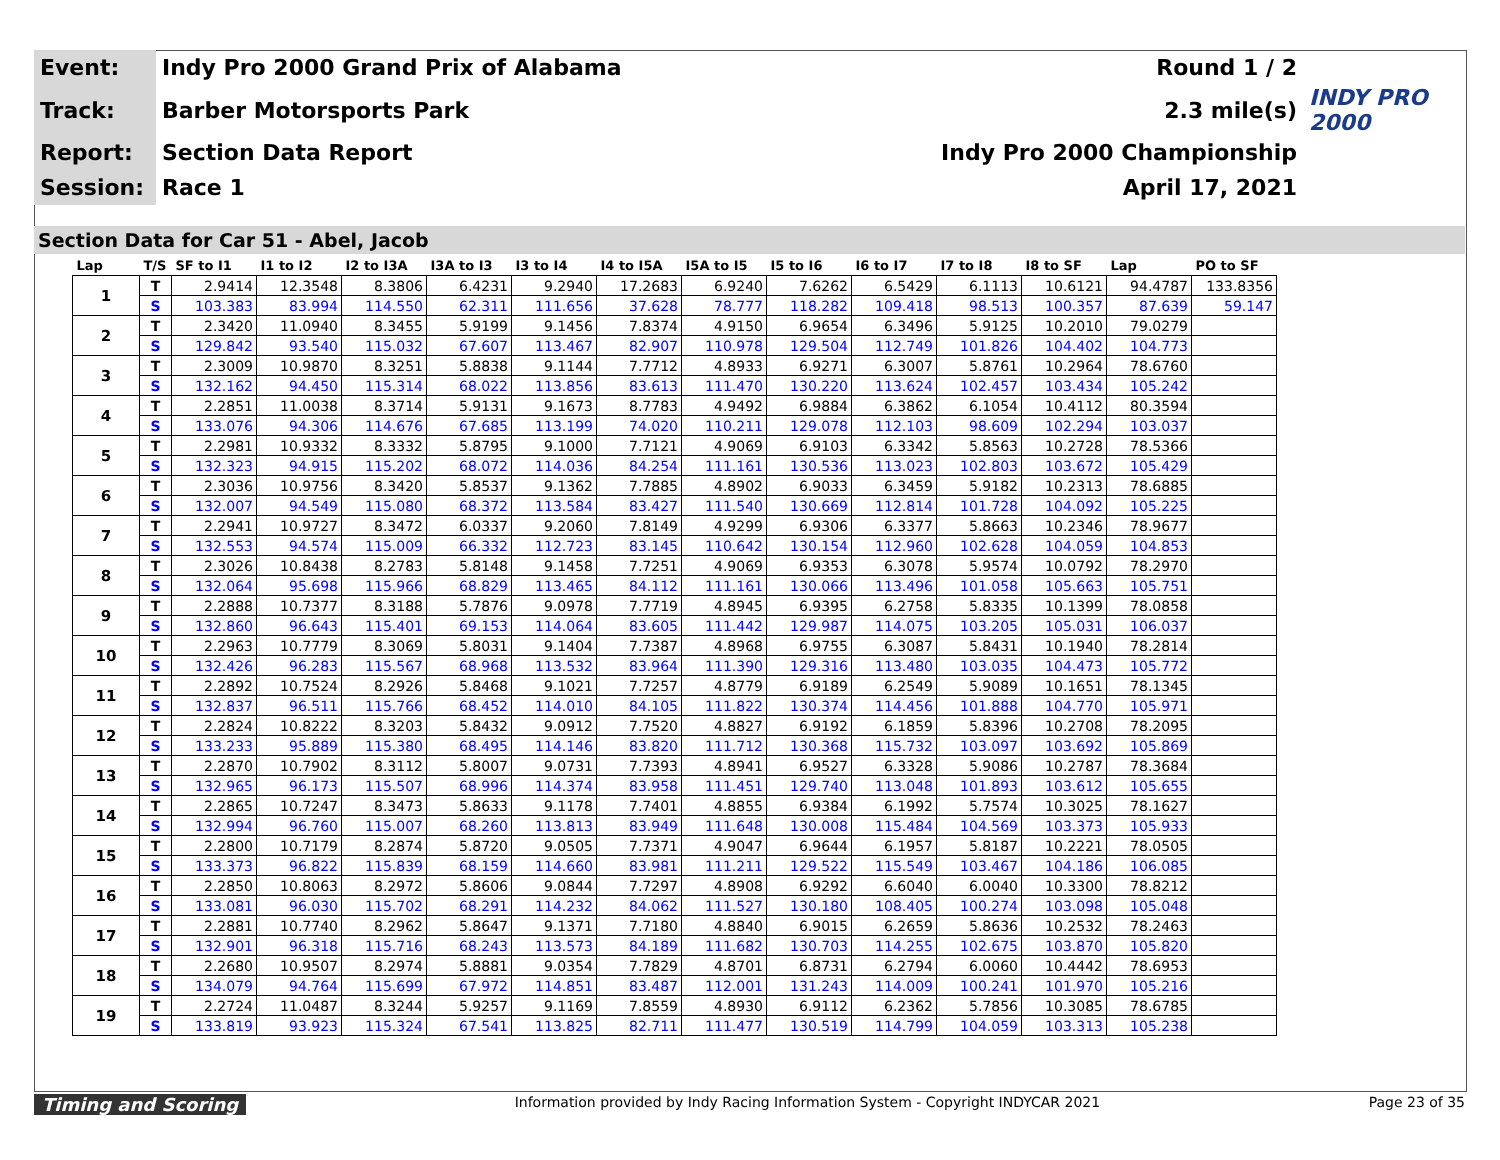| Event: | Indy Pro 2000 Grand Prix of Alabama | Round 1 / 2 | |
| Track: | Barber Motorsports Park | 2.3 mile(s) | INDY PRO 2000 |
| Report: | Section Data Report | Indy Pro 2000 Championship | |
| Session: | Race 1 | April 17, 2021 | |
Section Data for Car 51 - Abel, Jacob
| Lap | T/S | SF to I1 | I1 to I2 | I2 to I3A | I3A to I3 | I3 to I4 | I4 to I5A | I5A to I5 | I5 to I6 | I6 to I7 | I7 to I8 | I8 to SF | Lap | PO to SF |
| --- | --- | --- | --- | --- | --- | --- | --- | --- | --- | --- | --- | --- | --- | --- |
| 1 | T | 2.9414 | 12.3548 | 8.3806 | 6.4231 | 9.2940 | 17.2683 | 6.9240 | 7.6262 | 6.5429 | 6.1113 | 10.6121 | 94.4787 | 133.8356 |
| | S | 103.383 | 83.994 | 114.550 | 62.311 | 111.656 | 37.628 | 78.777 | 118.282 | 109.418 | 98.513 | 100.357 | 87.639 | 59.147 |
| 2 | T | 2.3420 | 11.0940 | 8.3455 | 5.9199 | 9.1456 | 7.8374 | 4.9150 | 6.9654 | 6.3496 | 5.9125 | 10.2010 | 79.0279 | |
| | S | 129.842 | 93.540 | 115.032 | 67.607 | 113.467 | 82.907 | 110.978 | 129.504 | 112.749 | 101.826 | 104.402 | 104.773 | |
| 3 | T | 2.3009 | 10.9870 | 8.3251 | 5.8838 | 9.1144 | 7.7712 | 4.8933 | 6.9271 | 6.3007 | 5.8761 | 10.2964 | 78.6760 | |
| | S | 132.162 | 94.450 | 115.314 | 68.022 | 113.856 | 83.613 | 111.470 | 130.220 | 113.624 | 102.457 | 103.434 | 105.242 | |
| 4 | T | 2.2851 | 11.0038 | 8.3714 | 5.9131 | 9.1673 | 8.7783 | 4.9492 | 6.9884 | 6.3862 | 6.1054 | 10.4112 | 80.3594 | |
| | S | 133.076 | 94.306 | 114.676 | 67.685 | 113.199 | 74.020 | 110.211 | 129.078 | 112.103 | 98.609 | 102.294 | 103.037 | |
| 5 | T | 2.2981 | 10.9332 | 8.3332 | 5.8795 | 9.1000 | 7.7121 | 4.9069 | 6.9103 | 6.3342 | 5.8563 | 10.2728 | 78.5366 | |
| | S | 132.323 | 94.915 | 115.202 | 68.072 | 114.036 | 84.254 | 111.161 | 130.536 | 113.023 | 102.803 | 103.672 | 105.429 | |
| 6 | T | 2.3036 | 10.9756 | 8.3420 | 5.8537 | 9.1362 | 7.7885 | 4.8902 | 6.9033 | 6.3459 | 5.9182 | 10.2313 | 78.6885 | |
| | S | 132.007 | 94.549 | 115.080 | 68.372 | 113.584 | 83.427 | 111.540 | 130.669 | 112.814 | 101.728 | 104.092 | 105.225 | |
| 7 | T | 2.2941 | 10.9727 | 8.3472 | 6.0337 | 9.2060 | 7.8149 | 4.9299 | 6.9306 | 6.3377 | 5.8663 | 10.2346 | 78.9677 | |
| | S | 132.553 | 94.574 | 115.009 | 66.332 | 112.723 | 83.145 | 110.642 | 130.154 | 112.960 | 102.628 | 104.059 | 104.853 | |
| 8 | T | 2.3026 | 10.8438 | 8.2783 | 5.8148 | 9.1458 | 7.7251 | 4.9069 | 6.9353 | 6.3078 | 5.9574 | 10.0792 | 78.2970 | |
| | S | 132.064 | 95.698 | 115.966 | 68.829 | 113.465 | 84.112 | 111.161 | 130.066 | 113.496 | 101.058 | 105.663 | 105.751 | |
| 9 | T | 2.2888 | 10.7377 | 8.3188 | 5.7876 | 9.0978 | 7.7719 | 4.8945 | 6.9395 | 6.2758 | 5.8335 | 10.1399 | 78.0858 | |
| | S | 132.860 | 96.643 | 115.401 | 69.153 | 114.064 | 83.605 | 111.442 | 129.987 | 114.075 | 103.205 | 105.031 | 106.037 | |
| 10 | T | 2.2963 | 10.7779 | 8.3069 | 5.8031 | 9.1404 | 7.7387 | 4.8968 | 6.9755 | 6.3087 | 5.8431 | 10.1940 | 78.2814 | |
| | S | 132.426 | 96.283 | 115.567 | 68.968 | 113.532 | 83.964 | 111.390 | 129.316 | 113.480 | 103.035 | 104.473 | 105.772 | |
| 11 | T | 2.2892 | 10.7524 | 8.2926 | 5.8468 | 9.1021 | 7.7257 | 4.8779 | 6.9189 | 6.2549 | 5.9089 | 10.1651 | 78.1345 | |
| | S | 132.837 | 96.511 | 115.766 | 68.452 | 114.010 | 84.105 | 111.822 | 130.374 | 114.456 | 101.888 | 104.770 | 105.971 | |
| 12 | T | 2.2824 | 10.8222 | 8.3203 | 5.8432 | 9.0912 | 7.7520 | 4.8827 | 6.9192 | 6.1859 | 5.8396 | 10.2708 | 78.2095 | |
| | S | 133.233 | 95.889 | 115.380 | 68.495 | 114.146 | 83.820 | 111.712 | 130.368 | 115.732 | 103.097 | 103.692 | 105.869 | |
| 13 | T | 2.2870 | 10.7902 | 8.3112 | 5.8007 | 9.0731 | 7.7393 | 4.8941 | 6.9527 | 6.3328 | 5.9086 | 10.2787 | 78.3684 | |
| | S | 132.965 | 96.173 | 115.507 | 68.996 | 114.374 | 83.958 | 111.451 | 129.740 | 113.048 | 101.893 | 103.612 | 105.655 | |
| 14 | T | 2.2865 | 10.7247 | 8.3473 | 5.8633 | 9.1178 | 7.7401 | 4.8855 | 6.9384 | 6.1992 | 5.7574 | 10.3025 | 78.1627 | |
| | S | 132.994 | 96.760 | 115.007 | 68.260 | 113.813 | 83.949 | 111.648 | 130.008 | 115.484 | 104.569 | 103.373 | 105.933 | |
| 15 | T | 2.2800 | 10.7179 | 8.2874 | 5.8720 | 9.0505 | 7.7371 | 4.9047 | 6.9644 | 6.1957 | 5.8187 | 10.2221 | 78.0505 | |
| | S | 133.373 | 96.822 | 115.839 | 68.159 | 114.660 | 83.981 | 111.211 | 129.522 | 115.549 | 103.467 | 104.186 | 106.085 | |
| 16 | T | 2.2850 | 10.8063 | 8.2972 | 5.8606 | 9.0844 | 7.7297 | 4.8908 | 6.9292 | 6.6040 | 6.0040 | 10.3300 | 78.8212 | |
| | S | 133.081 | 96.030 | 115.702 | 68.291 | 114.232 | 84.062 | 111.527 | 130.180 | 108.405 | 100.274 | 103.098 | 105.048 | |
| 17 | T | 2.2881 | 10.7740 | 8.2962 | 5.8647 | 9.1371 | 7.7180 | 4.8840 | 6.9015 | 6.2659 | 5.8636 | 10.2532 | 78.2463 | |
| | S | 132.901 | 96.318 | 115.716 | 68.243 | 113.573 | 84.189 | 111.682 | 130.703 | 114.255 | 102.675 | 103.870 | 105.820 | |
| 18 | T | 2.2680 | 10.9507 | 8.2974 | 5.8881 | 9.0354 | 7.7829 | 4.8701 | 6.8731 | 6.2794 | 6.0060 | 10.4442 | 78.6953 | |
| | S | 134.079 | 94.764 | 115.699 | 67.972 | 114.851 | 83.487 | 112.001 | 131.243 | 114.009 | 100.241 | 101.970 | 105.216 | |
| 19 | T | 2.2724 | 11.0487 | 8.3244 | 5.9257 | 9.1169 | 7.8559 | 4.8930 | 6.9112 | 6.2362 | 5.7856 | 10.3085 | 78.6785 | |
| | S | 133.819 | 93.923 | 115.324 | 67.541 | 113.825 | 82.711 | 111.477 | 130.519 | 114.799 | 104.059 | 103.313 | 105.238 | |
Timing and Scoring Information provided by Indy Racing Information System - Copyright INDYCAR 2021 Page 23 of 35